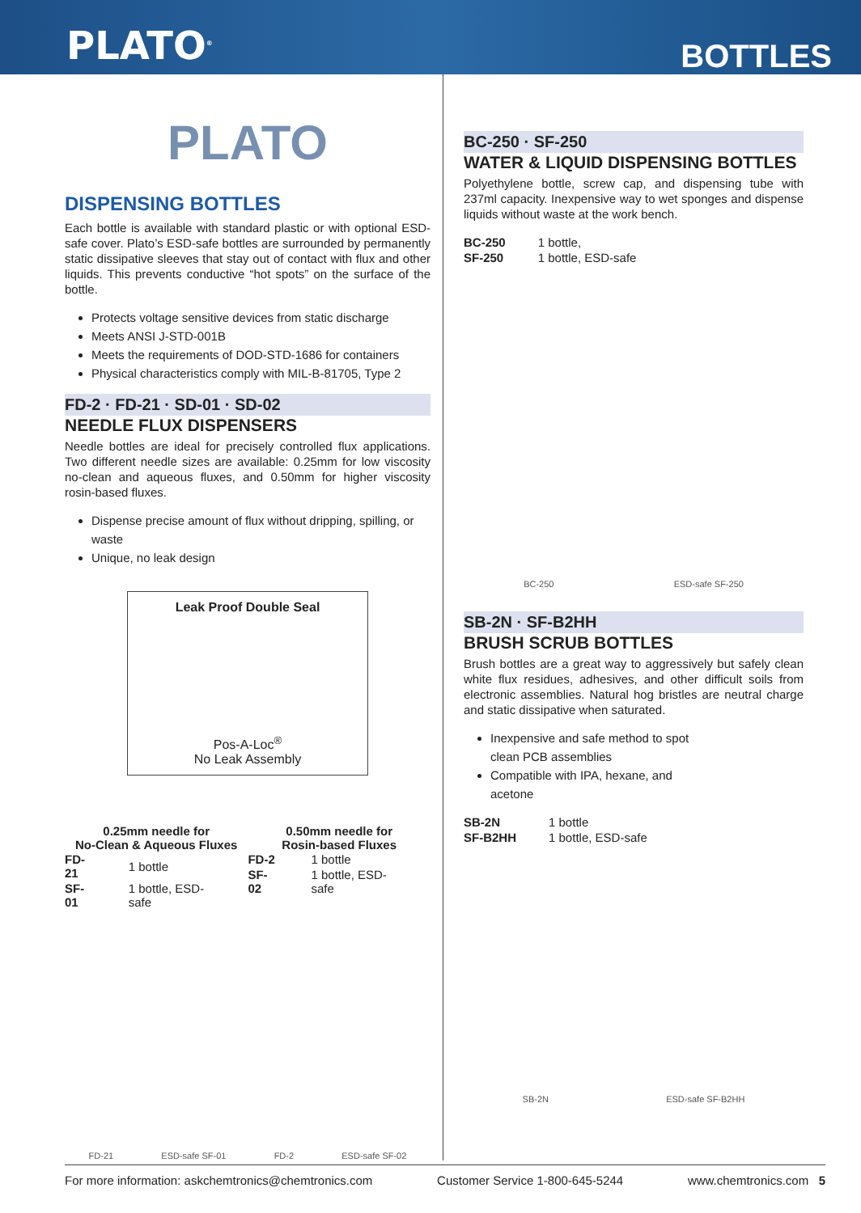PLATO<sup>®</sup>
BOTTLES
PLATO
DISPENSING BOTTLES
Each bottle is available with standard plastic or with optional ESD-safe cover. Plato’s ESD-safe bottles are surrounded by permanently static dissipative sleeves that stay out of contact with flux and other liquids. This prevents conductive “hot spots” on the surface of the bottle.
Protects voltage sensitive devices from static discharge
Meets ANSI J-STD-001B
Meets the requirements of DOD-STD-1686 for containers
Physical characteristics comply with MIL-B-81705, Type 2
FD-2 · FD-21 · SD-01 · SD-02
NEEDLE FLUX DISPENSERS
Needle bottles are ideal for precisely controlled flux applications. Two different needle sizes are available: 0.25mm for low viscosity no-clean and aqueous fluxes, and 0.50mm for higher viscosity rosin-based fluxes.
Dispense precise amount of flux without dripping, spilling, or waste
Unique, no leak design
Leak Proof Double Seal
Pos-A-Loc<sup>®</sup>
No Leak Assembly
0.25mm needle for
No-Clean & Aqueous Fluxes
| FD-21 | 1 bottle |
| SF-01 | 1 bottle, ESD-safe |
0.50mm needle for
Rosin-based Fluxes
| FD-2 | 1 bottle |
| SF-02 | 1 bottle, ESD-safe |
FD-21 ESD-safe SF-01 FD-2 ESD-safe SF-02
BC-250 · SF-250
WATER & LIQUID DISPENSING BOTTLES
Polyethylene bottle, screw cap, and dispensing tube with 237ml capacity. Inexpensive way to wet sponges and dispense liquids without waste at the work bench.
| BC-250 | 1 bottle, |
| SF-250 | 1 bottle, ESD-safe |
BC-250 ESD-safe SF-250
SB-2N · SF-B2HH
BRUSH SCRUB BOTTLES
Brush bottles are a great way to aggressively but safely clean white flux residues, adhesives, and other difficult soils from electronic assemblies. Natural hog bristles are neutral charge and static dissipative when saturated.
Inexpensive and safe method to spot clean PCB assemblies
Compatible with IPA, hexane, and acetone
| SB-2N | 1 bottle |
| SF-B2HH | 1 bottle, ESD-safe |
SB-2N ESD-safe SF-B2HH
For more information: askchemtronics@chemtronics.com Customer Service 1-800-645-5244 www.chemtronics.com 5